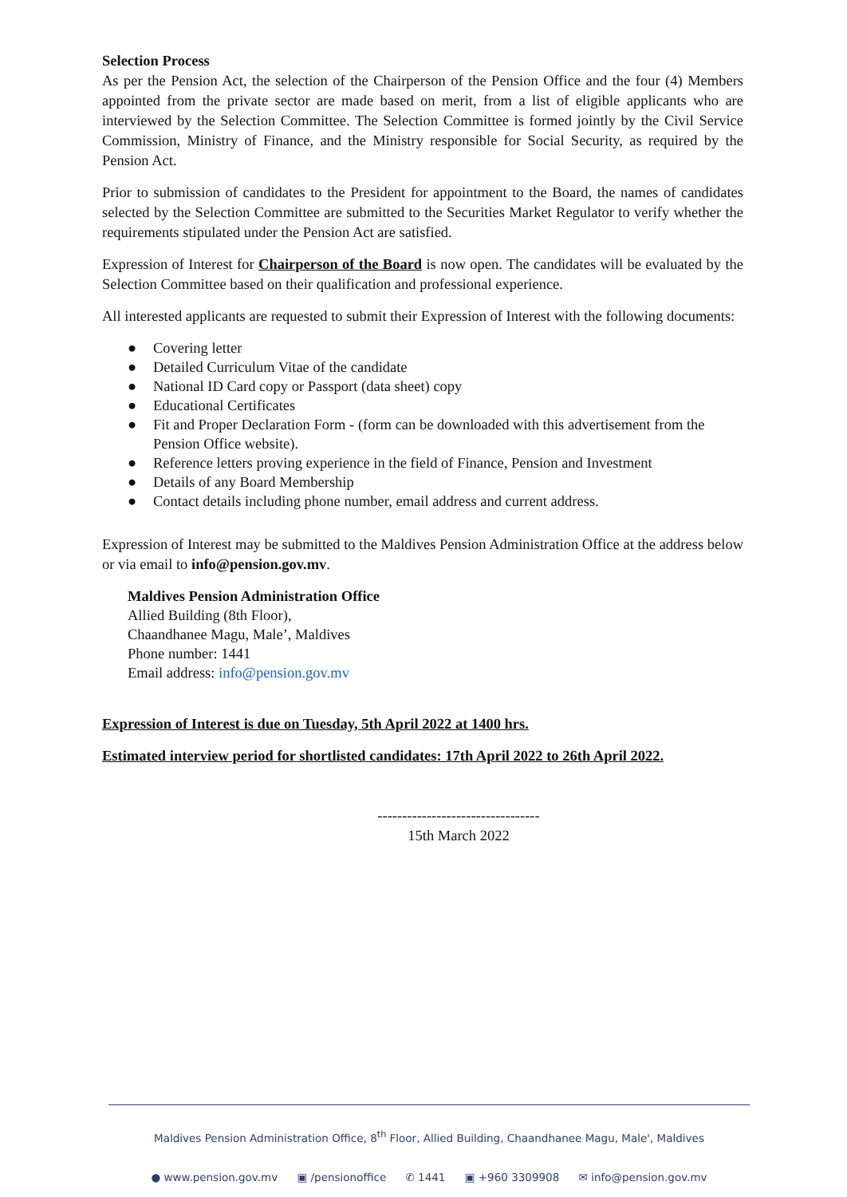Selection Process
As per the Pension Act, the selection of the Chairperson of the Pension Office and the four (4) Members appointed from the private sector are made based on merit, from a list of eligible applicants who are interviewed by the Selection Committee. The Selection Committee is formed jointly by the Civil Service Commission, Ministry of Finance, and the Ministry responsible for Social Security, as required by the Pension Act.
Prior to submission of candidates to the President for appointment to the Board, the names of candidates selected by the Selection Committee are submitted to the Securities Market Regulator to verify whether the requirements stipulated under the Pension Act are satisfied.
Expression of Interest for Chairperson of the Board is now open. The candidates will be evaluated by the Selection Committee based on their qualification and professional experience.
All interested applicants are requested to submit their Expression of Interest with the following documents:
● Covering letter
● Detailed Curriculum Vitae of the candidate
● National ID Card copy or Passport (data sheet) copy
● Educational Certificates
● Fit and Proper Declaration Form - (form can be downloaded with this advertisement from the Pension Office website).
● Reference letters proving experience in the field of Finance, Pension and Investment
● Details of any Board Membership
● Contact details including phone number, email address and current address.
Expression of Interest may be submitted to the Maldives Pension Administration Office at the address below or via email to info@pension.gov.mv.
Maldives Pension Administration Office
Allied Building (8th Floor),
Chaandhanee Magu, Male’, Maldives
Phone number: 1441
Email address: info@pension.gov.mv
Expression of Interest is due on Tuesday, 5th April 2022 at 1400 hrs.
Estimated interview period for shortlisted candidates: 17th April 2022 to 26th April 2022.
---------------------------------
15th March 2022
Maldives Pension Administration Office, 8<sup>th</sup> Floor, Allied Building, Chaandhanee Magu, Male', Maldives
● www.pension.gov.mv ▣ /pensionoffice ✆ 1441 ▣ +960 3309908 ✉ info@pension.gov.mv